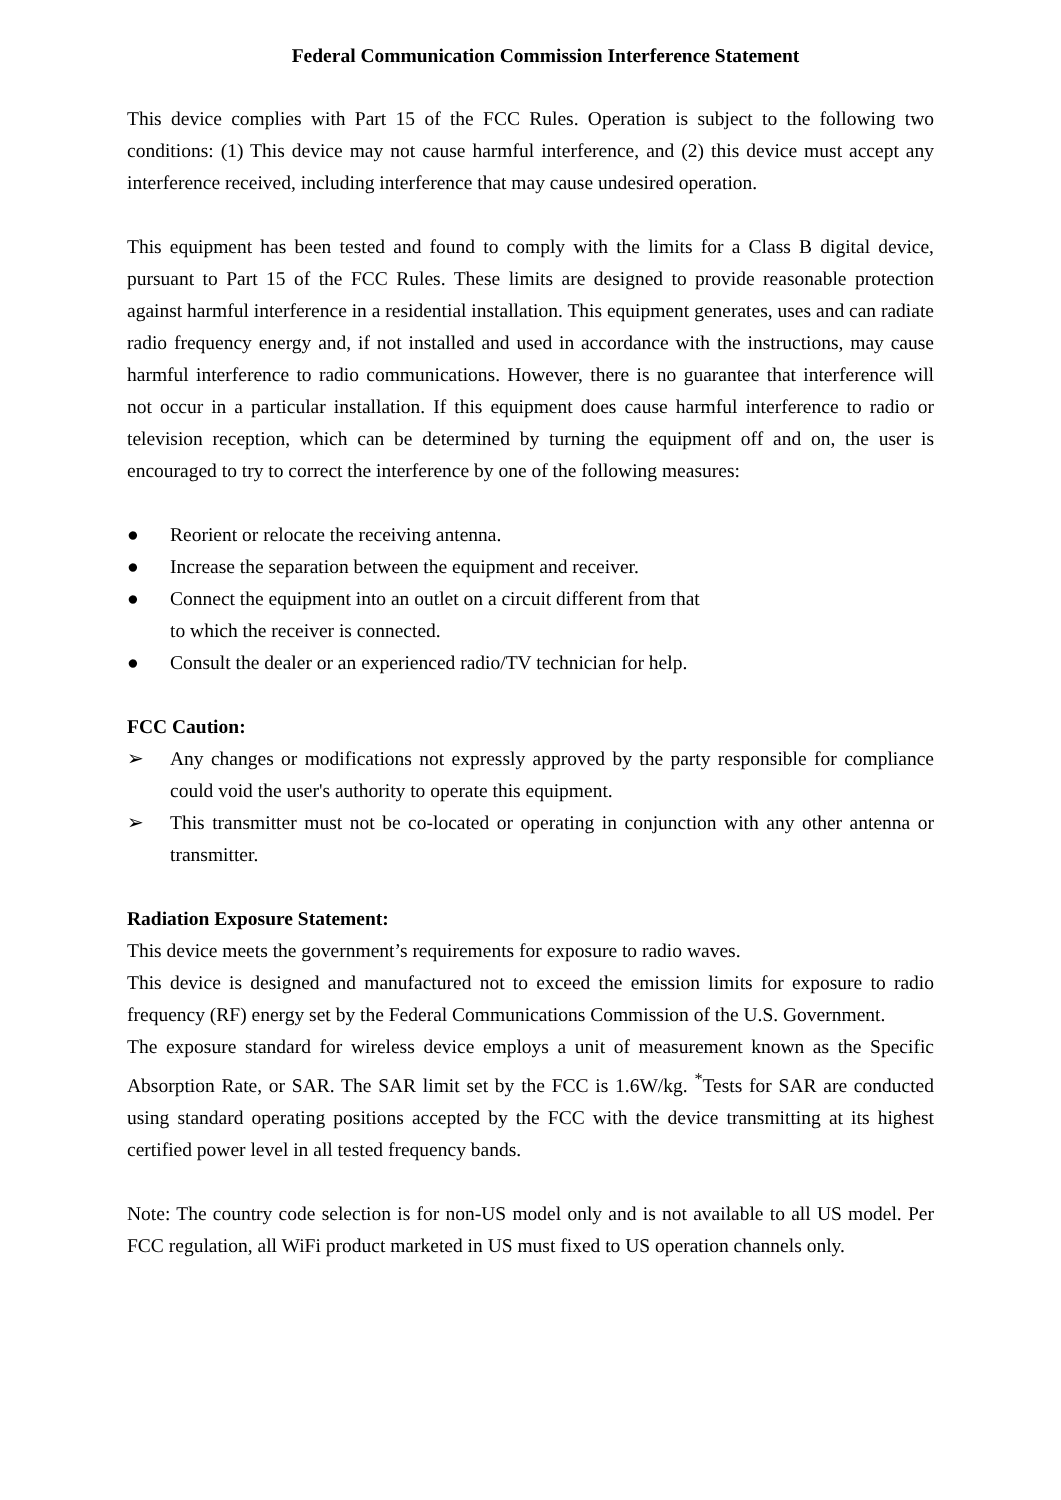Federal Communication Commission Interference Statement
This device complies with Part 15 of the FCC Rules. Operation is subject to the following two conditions: (1) This device may not cause harmful interference, and (2) this device must accept any interference received, including interference that may cause undesired operation.
This equipment has been tested and found to comply with the limits for a Class B digital device, pursuant to Part 15 of the FCC Rules. These limits are designed to provide reasonable protection against harmful interference in a residential installation. This equipment generates, uses and can radiate radio frequency energy and, if not installed and used in accordance with the instructions, may cause harmful interference to radio communications. However, there is no guarantee that interference will not occur in a particular installation. If this equipment does cause harmful interference to radio or television reception, which can be determined by turning the equipment off and on, the user is encouraged to try to correct the interference by one of the following measures:
● Reorient or relocate the receiving antenna.
● Increase the separation between the equipment and receiver.
● Connect the equipment into an outlet on a circuit different from that
to which the receiver is connected.
● Consult the dealer or an experienced radio/TV technician for help.
FCC Caution:
➢ Any changes or modifications not expressly approved by the party responsible for compliance could void the user's authority to operate this equipment.
➢ This transmitter must not be co-located or operating in conjunction with any other antenna or transmitter.
Radiation Exposure Statement:
This device meets the government’s requirements for exposure to radio waves.
This device is designed and manufactured not to exceed the emission limits for exposure to radio frequency (RF) energy set by the Federal Communications Commission of the U.S. Government.
The exposure standard for wireless device employs a unit of measurement known as the Specific Absorption Rate, or SAR. The SAR limit set by the FCC is 1.6W/kg. <sup>*</sup>Tests for SAR are conducted using standard operating positions accepted by the FCC with the device transmitting at its highest certified power level in all tested frequency bands.
Note: The country code selection is for non-US model only and is not available to all US model. Per FCC regulation, all WiFi product marketed in US must fixed to US operation channels only.